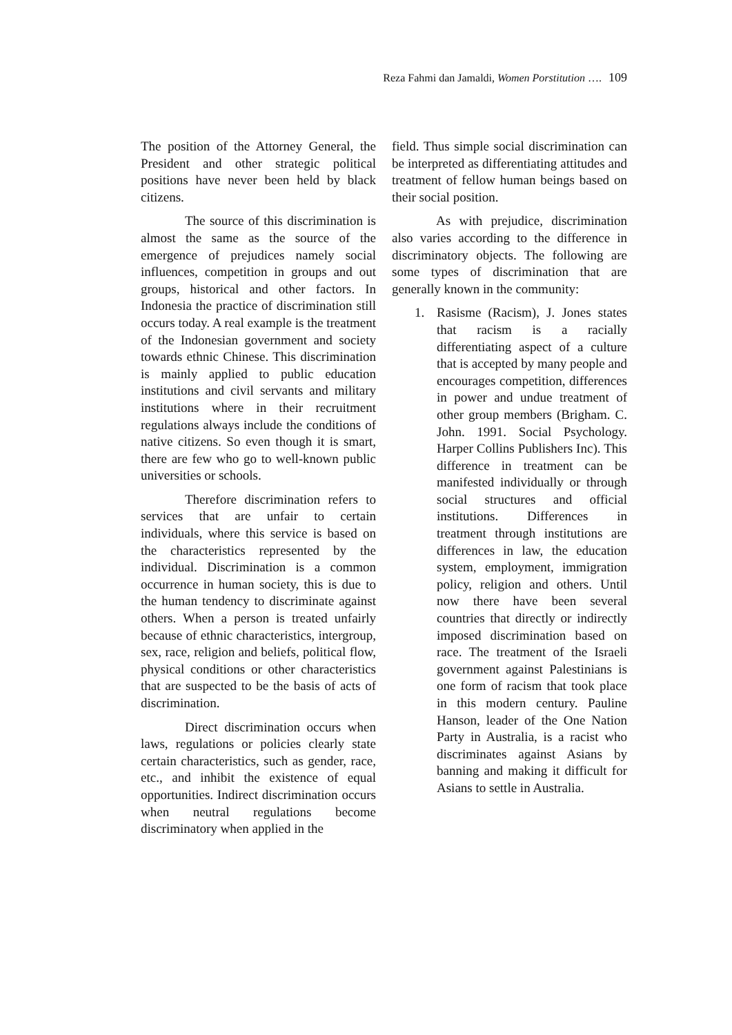Reza Fahmi dan Jamaldi, Women Porstitution …. 109
The position of the Attorney General, the President and other strategic political positions have never been held by black citizens.
The source of this discrimination is almost the same as the source of the emergence of prejudices namely social influences, competition in groups and out groups, historical and other factors. In Indonesia the practice of discrimination still occurs today. A real example is the treatment of the Indonesian government and society towards ethnic Chinese. This discrimination is mainly applied to public education institutions and civil servants and military institutions where in their recruitment regulations always include the conditions of native citizens. So even though it is smart, there are few who go to well-known public universities or schools.
Therefore discrimination refers to services that are unfair to certain individuals, where this service is based on the characteristics represented by the individual. Discrimination is a common occurrence in human society, this is due to the human tendency to discriminate against others. When a person is treated unfairly because of ethnic characteristics, intergroup, sex, race, religion and beliefs, political flow, physical conditions or other characteristics that are suspected to be the basis of acts of discrimination.
Direct discrimination occurs when laws, regulations or policies clearly state certain characteristics, such as gender, race, etc., and inhibit the existence of equal opportunities. Indirect discrimination occurs when neutral regulations become discriminatory when applied in the
field. Thus simple social discrimination can be interpreted as differentiating attitudes and treatment of fellow human beings based on their social position.
As with prejudice, discrimination also varies according to the difference in discriminatory objects. The following are some types of discrimination that are generally known in the community:
1. Rasisme (Racism), J. Jones states that racism is a racially differentiating aspect of a culture that is accepted by many people and encourages competition, differences in power and undue treatment of other group members (Brigham. C. John. 1991. Social Psychology. Harper Collins Publishers Inc). This difference in treatment can be manifested individually or through social structures and official institutions. Differences in treatment through institutions are differences in law, the education system, employment, immigration policy, religion and others. Until now there have been several countries that directly or indirectly imposed discrimination based on race. The treatment of the Israeli government against Palestinians is one form of racism that took place in this modern century. Pauline Hanson, leader of the One Nation Party in Australia, is a racist who discriminates against Asians by banning and making it difficult for Asians to settle in Australia.